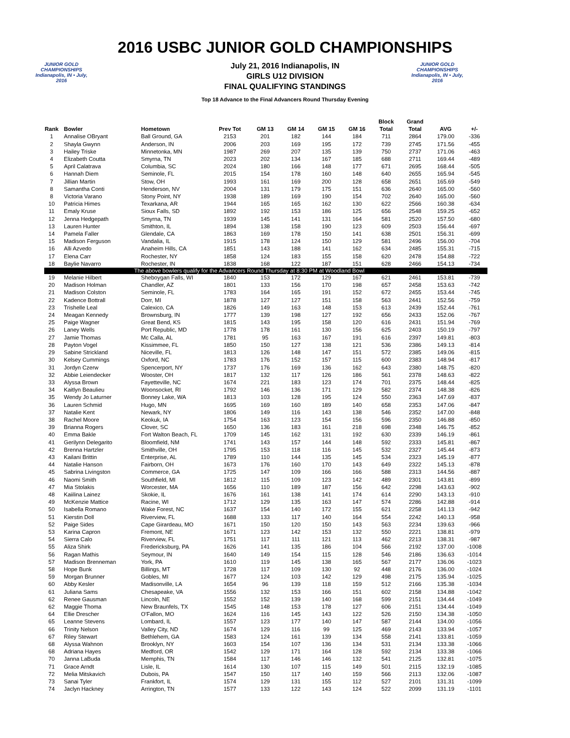JUNIOR GOLD CHAMPIONSHIPS
Indianapolis, IN • July, 2016
JUNIOR GOLD CHAMPIONSHIPS
Indianapolis, IN • July, 2016
2016 USBC JUNIOR GOLD CHAMPIONSHIPS
July 21, 2016 Indianapolis, IN
GIRLS U12 DIVISION
FINAL QUALIFYING STANDINGS
Top 18 Advance to the Final Advancers Round Thursday Evening
| Rank | Bowler | Hometown | Prev Tot | GM 13 | GM 14 | GM 15 | GM 16 | Block Total | Grand Total | AVG | +/- |
| --- | --- | --- | --- | --- | --- | --- | --- | --- | --- | --- | --- |
| 1 | Annalise OBryant | Ball Ground, GA | 2153 | 201 | 182 | 144 | 184 | 711 | 2864 | 179.00 | -336 |
| 2 | Shayla Gwynn | Anderson, IN | 2006 | 203 | 169 | 195 | 172 | 739 | 2745 | 171.56 | -455 |
| 3 | Hailey Triske | Minnetonka, MN | 1987 | 269 | 207 | 135 | 139 | 750 | 2737 | 171.06 | -463 |
| 4 | Elizabeth Coutta | Smyrna, TN | 2023 | 202 | 134 | 167 | 185 | 688 | 2711 | 169.44 | -489 |
| 5 | April Calatrava | Columbia, SC | 2024 | 180 | 166 | 148 | 177 | 671 | 2695 | 168.44 | -505 |
| 6 | Hannah Diem | Seminole, FL | 2015 | 154 | 178 | 160 | 148 | 640 | 2655 | 165.94 | -545 |
| 7 | Jillian Martin | Stow, OH | 1993 | 161 | 169 | 200 | 128 | 658 | 2651 | 165.69 | -549 |
| 8 | Samantha Conti | Henderson, NV | 2004 | 131 | 179 | 175 | 151 | 636 | 2640 | 165.00 | -560 |
| 8 | Victoria Varano | Stony Point, NY | 1938 | 189 | 169 | 190 | 154 | 702 | 2640 | 165.00 | -560 |
| 10 | Patricia Himes | Texarkana, AR | 1944 | 165 | 165 | 162 | 130 | 622 | 2566 | 160.38 | -634 |
| 11 | Emaly Kruse | Sioux Falls, SD | 1892 | 192 | 153 | 186 | 125 | 656 | 2548 | 159.25 | -652 |
| 12 | Jenna Hedgepath | Smyrna, TN | 1939 | 145 | 141 | 131 | 164 | 581 | 2520 | 157.50 | -680 |
| 13 | Lauren Hunter | Smithton, IL | 1894 | 138 | 158 | 190 | 123 | 609 | 2503 | 156.44 | -697 |
| 14 | Pamela Faller | Glendale, CA | 1863 | 169 | 178 | 150 | 141 | 638 | 2501 | 156.31 | -699 |
| 15 | Madison Ferguson | Vandalia, IL | 1915 | 178 | 124 | 150 | 129 | 581 | 2496 | 156.00 | -704 |
| 16 | Alli Azvedo | Anaheim Hills, CA | 1851 | 143 | 188 | 141 | 162 | 634 | 2485 | 155.31 | -715 |
| 17 | Elena Carr | Rochester, NY | 1858 | 124 | 183 | 155 | 158 | 620 | 2478 | 154.88 | -722 |
| 18 | Baylie Navarro | Rochester, IN | 1838 | 168 | 122 | 187 | 151 | 628 | 2466 | 154.13 | -734 |
| The above bowlers qualify for the Advancers Round Thursday at 8:30 PM at Woodland Bowl | | | | | | | | | | | |
| 19 | Melanie Hilbert | Sheboygan Falls, WI | 1840 | 153 | 172 | 129 | 167 | 621 | 2461 | 153.81 | -739 |
| 20 | Madison Holman | Chandler, AZ | 1801 | 133 | 156 | 170 | 198 | 657 | 2458 | 153.63 | -742 |
| 21 | Madison Colston | Seminole, FL | 1783 | 164 | 165 | 191 | 152 | 672 | 2455 | 153.44 | -745 |
| 22 | Kadence Bottrall | Dorr, MI | 1878 | 127 | 127 | 151 | 158 | 563 | 2441 | 152.56 | -759 |
| 23 | Trishelle Leal | Calexico, CA | 1826 | 149 | 163 | 148 | 153 | 613 | 2439 | 152.44 | -761 |
| 24 | Meagan Kennedy | Brownsburg, IN | 1777 | 139 | 198 | 127 | 192 | 656 | 2433 | 152.06 | -767 |
| 25 | Paige Wagner | Great Bend, KS | 1815 | 143 | 195 | 158 | 120 | 616 | 2431 | 151.94 | -769 |
| 26 | Laney Wells | Port Republic, MD | 1778 | 178 | 161 | 130 | 156 | 625 | 2403 | 150.19 | -797 |
| 27 | Jamie Thomas | Mc Calla, AL | 1781 | 95 | 163 | 167 | 191 | 616 | 2397 | 149.81 | -803 |
| 28 | Payton Vogel | Kissimmee, FL | 1850 | 150 | 127 | 138 | 121 | 536 | 2386 | 149.13 | -814 |
| 29 | Sabine Strickland | Niceville, FL | 1813 | 126 | 148 | 147 | 151 | 572 | 2385 | 149.06 | -815 |
| 30 | Kelsey Cummings | Oxford, NC | 1783 | 176 | 152 | 157 | 115 | 600 | 2383 | 148.94 | -817 |
| 31 | Jordyn Czerw | Spencerport, NY | 1737 | 176 | 169 | 136 | 162 | 643 | 2380 | 148.75 | -820 |
| 32 | Abbie Leiendecker | Wooster, OH | 1817 | 132 | 117 | 126 | 186 | 561 | 2378 | 148.63 | -822 |
| 33 | Alyssa Brown | Fayetteville, NC | 1674 | 221 | 183 | 123 | 174 | 701 | 2375 | 148.44 | -825 |
| 34 | Kaitlyn Beaulieu | Woonsocket, RI | 1792 | 146 | 136 | 171 | 129 | 582 | 2374 | 148.38 | -826 |
| 35 | Wendy Jo Laturner | Bonney Lake, WA | 1813 | 103 | 128 | 195 | 124 | 550 | 2363 | 147.69 | -837 |
| 36 | Lauren Schmid | Hugo, MN | 1695 | 169 | 160 | 189 | 140 | 658 | 2353 | 147.06 | -847 |
| 37 | Natalie Kent | Newark, NY | 1806 | 149 | 116 | 143 | 138 | 546 | 2352 | 147.00 | -848 |
| 38 | Rachel Moore | Keokuk, IA | 1754 | 163 | 123 | 154 | 156 | 596 | 2350 | 146.88 | -850 |
| 39 | Brianna Rogers | Clover, SC | 1650 | 136 | 183 | 161 | 218 | 698 | 2348 | 146.75 | -852 |
| 40 | Emma Bakle | Fort Walton Beach, FL | 1709 | 145 | 162 | 131 | 192 | 630 | 2339 | 146.19 | -861 |
| 41 | Gerilynn Delegarito | Bloomfield, NM | 1741 | 143 | 157 | 144 | 148 | 592 | 2333 | 145.81 | -867 |
| 42 | Brenna Hartzler | Smithville, OH | 1795 | 153 | 118 | 116 | 145 | 532 | 2327 | 145.44 | -873 |
| 43 | Kailani Brittin | Enterprise, AL | 1789 | 110 | 144 | 135 | 145 | 534 | 2323 | 145.19 | -877 |
| 44 | Natalie Hanson | Fairborn, OH | 1673 | 176 | 160 | 170 | 143 | 649 | 2322 | 145.13 | -878 |
| 45 | Sabrina Livingston | Commerce, GA | 1725 | 147 | 109 | 166 | 166 | 588 | 2313 | 144.56 | -887 |
| 46 | Naomi Smith | Southfield, MI | 1812 | 115 | 109 | 123 | 142 | 489 | 2301 | 143.81 | -899 |
| 47 | Mia Stolakis | Worcester, MA | 1656 | 110 | 189 | 187 | 156 | 642 | 2298 | 143.63 | -902 |
| 48 | Kaiilina Lainez | Skokie, IL | 1676 | 161 | 138 | 141 | 174 | 614 | 2290 | 143.13 | -910 |
| 49 | McKenzie Mattice | Racine, WI | 1712 | 129 | 135 | 163 | 147 | 574 | 2286 | 142.88 | -914 |
| 50 | Isabella Romano | Wake Forest, NC | 1637 | 154 | 140 | 172 | 155 | 621 | 2258 | 141.13 | -942 |
| 51 | Kierstin Doll | Riverview, FL | 1688 | 133 | 117 | 140 | 164 | 554 | 2242 | 140.13 | -958 |
| 52 | Paige Sides | Cape Girardeau, MO | 1671 | 150 | 120 | 150 | 143 | 563 | 2234 | 139.63 | -966 |
| 53 | Karina Capron | Fremont, NE | 1671 | 123 | 142 | 153 | 132 | 550 | 2221 | 138.81 | -979 |
| 54 | Sierra Calo | Riverview, FL | 1751 | 117 | 111 | 121 | 113 | 462 | 2213 | 138.31 | -987 |
| 55 | Aliza Shirk | Fredericksburg, PA | 1626 | 141 | 135 | 186 | 104 | 566 | 2192 | 137.00 | -1008 |
| 56 | Ragan Mathis | Seymour, IN | 1640 | 149 | 154 | 115 | 128 | 546 | 2186 | 136.63 | -1014 |
| 57 | Madison Brenneman | York, PA | 1610 | 119 | 145 | 138 | 165 | 567 | 2177 | 136.06 | -1023 |
| 58 | Hope Bunk | Billings, MT | 1728 | 117 | 109 | 130 | 92 | 448 | 2176 | 136.00 | -1024 |
| 59 | Morgan Brunner | Gobles, MI | 1677 | 124 | 103 | 142 | 129 | 498 | 2175 | 135.94 | -1025 |
| 60 | Abby Kesler | Madisonville, LA | 1654 | 96 | 139 | 118 | 159 | 512 | 2166 | 135.38 | -1034 |
| 61 | Juliana Sams | Chesapeake, VA | 1556 | 132 | 153 | 166 | 151 | 602 | 2158 | 134.88 | -1042 |
| 62 | Renee Gausman | Lincoln, NE | 1552 | 152 | 139 | 140 | 168 | 599 | 2151 | 134.44 | -1049 |
| 62 | Maggie Thoma | New Braunfels, TX | 1545 | 148 | 153 | 178 | 127 | 606 | 2151 | 134.44 | -1049 |
| 64 | Ellie Drescher | O'Fallon, MO | 1624 | 116 | 145 | 143 | 122 | 526 | 2150 | 134.38 | -1050 |
| 65 | Leanne Stevens | Lombard, IL | 1557 | 123 | 177 | 140 | 147 | 587 | 2144 | 134.00 | -1056 |
| 66 | Trinity Nelson | Valley City, ND | 1674 | 129 | 116 | 99 | 125 | 469 | 2143 | 133.94 | -1057 |
| 67 | Riley Stewart | Bethlehem, GA | 1583 | 124 | 161 | 139 | 134 | 558 | 2141 | 133.81 | -1059 |
| 68 | Alyssa Wahnon | Brooklyn, NY | 1603 | 154 | 107 | 136 | 134 | 531 | 2134 | 133.38 | -1066 |
| 68 | Adriana Hayes | Medford, OR | 1542 | 129 | 171 | 164 | 128 | 592 | 2134 | 133.38 | -1066 |
| 70 | Janna LaBuda | Memphis, TN | 1584 | 117 | 146 | 146 | 132 | 541 | 2125 | 132.81 | -1075 |
| 71 | Grace Arndt | Lisle, IL | 1614 | 130 | 107 | 115 | 149 | 501 | 2115 | 132.19 | -1085 |
| 72 | Melia Mitskavich | Dubois, PA | 1547 | 150 | 117 | 140 | 159 | 566 | 2113 | 132.06 | -1087 |
| 73 | Sanai Tyler | Frankfort, IL | 1574 | 129 | 131 | 155 | 112 | 527 | 2101 | 131.31 | -1099 |
| 74 | Jaclyn Hackney | Arrington, TN | 1577 | 133 | 122 | 143 | 124 | 522 | 2099 | 131.19 | -1101 |